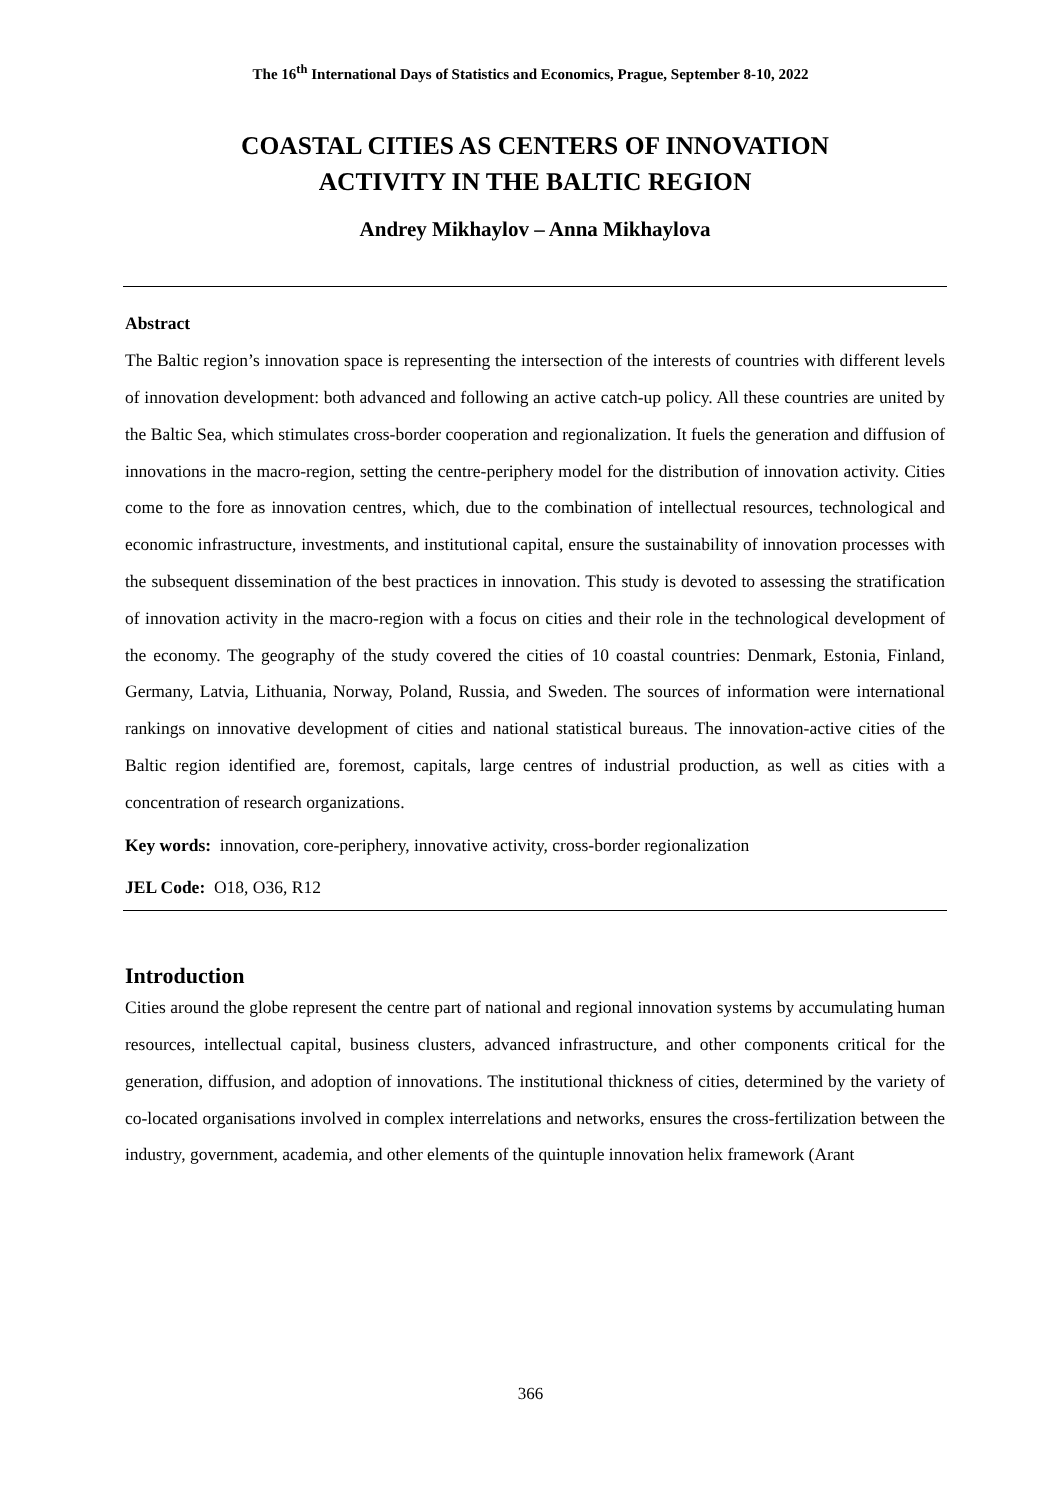The 16<sup>th</sup> International Days of Statistics and Economics, Prague, September 8-10, 2022
COASTAL CITIES AS CENTERS OF INNOVATION
ACTIVITY IN THE BALTIC REGION
Andrey Mikhaylov – Anna Mikhaylova
Abstract
The Baltic region’s innovation space is representing the intersection of the interests of countries with different levels of innovation development: both advanced and following an active catch-up policy. All these countries are united by the Baltic Sea, which stimulates cross-border cooperation and regionalization. It fuels the generation and diffusion of innovations in the macro-region, setting the centre-periphery model for the distribution of innovation activity. Cities come to the fore as innovation centres, which, due to the combination of intellectual resources, technological and economic infrastructure, investments, and institutional capital, ensure the sustainability of innovation processes with the subsequent dissemination of the best practices in innovation. This study is devoted to assessing the stratification of innovation activity in the macro-region with a focus on cities and their role in the technological development of the economy. The geography of the study covered the cities of 10 coastal countries: Denmark, Estonia, Finland, Germany, Latvia, Lithuania, Norway, Poland, Russia, and Sweden. The sources of information were international rankings on innovative development of cities and national statistical bureaus. The innovation-active cities of the Baltic region identified are, foremost, capitals, large centres of industrial production, as well as cities with a concentration of research organizations.
Key words: innovation, core-periphery, innovative activity, cross-border regionalization
JEL Code: O18, O36, R12
Introduction
Cities around the globe represent the centre part of national and regional innovation systems by accumulating human resources, intellectual capital, business clusters, advanced infrastructure, and other components critical for the generation, diffusion, and adoption of innovations. The institutional thickness of cities, determined by the variety of co-located organisations involved in complex interrelations and networks, ensures the cross-fertilization between the industry, government, academia, and other elements of the quintuple innovation helix framework (Arant
366